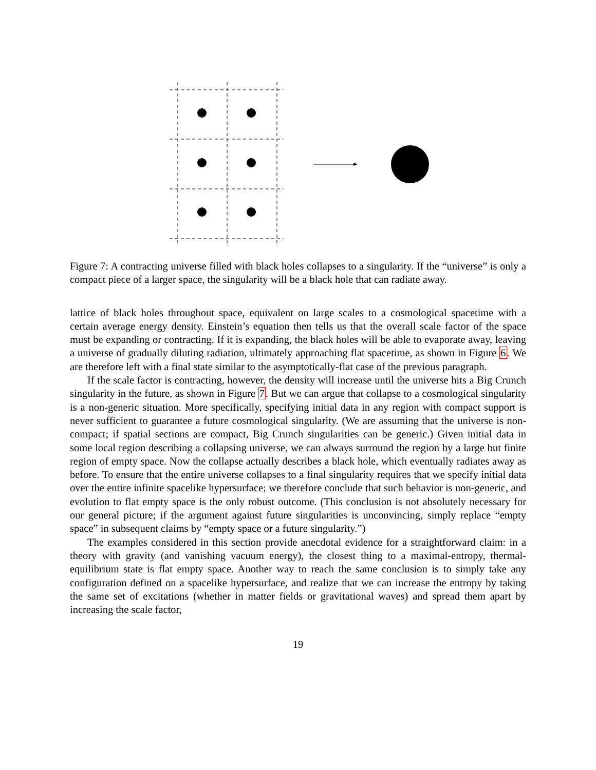Figure 7: A contracting universe filled with black holes collapses to a singularity. If the “universe” is only a compact piece of a larger space, the singularity will be a black hole that can radiate away.
lattice of black holes throughout space, equivalent on large scales to a cosmological spacetime with a certain average energy density. Einstein’s equation then tells us that the overall scale factor of the space must be expanding or contracting. If it is expanding, the black holes will be able to evaporate away, leaving a universe of gradually diluting radiation, ultimately approaching flat spacetime, as shown in Figure 6. We are therefore left with a final state similar to the asymptotically-flat case of the previous paragraph.
If the scale factor is contracting, however, the density will increase until the universe hits a Big Crunch singularity in the future, as shown in Figure 7. But we can argue that collapse to a cosmological singularity is a non-generic situation. More specifically, specifying initial data in any region with compact support is never sufficient to guarantee a future cosmological singularity. (We are assuming that the universe is non-compact; if spatial sections are compact, Big Crunch singularities can be generic.) Given initial data in some local region describing a collapsing universe, we can always surround the region by a large but finite region of empty space. Now the collapse actually describes a black hole, which eventually radiates away as before. To ensure that the entire universe collapses to a final singularity requires that we specify initial data over the entire infinite spacelike hypersurface; we therefore conclude that such behavior is non-generic, and evolution to flat empty space is the only robust outcome. (This conclusion is not absolutely necessary for our general picture; if the argument against future singularities is unconvincing, simply replace “empty space” in subsequent claims by “empty space or a future singularity.”)
The examples considered in this section provide anecdotal evidence for a straightforward claim: in a theory with gravity (and vanishing vacuum energy), the closest thing to a maximal-entropy, thermal-equilibrium state is flat empty space. Another way to reach the same conclusion is to simply take any configuration defined on a spacelike hypersurface, and realize that we can increase the entropy by taking the same set of excitations (whether in matter fields or gravitational waves) and spread them apart by increasing the scale factor,
19